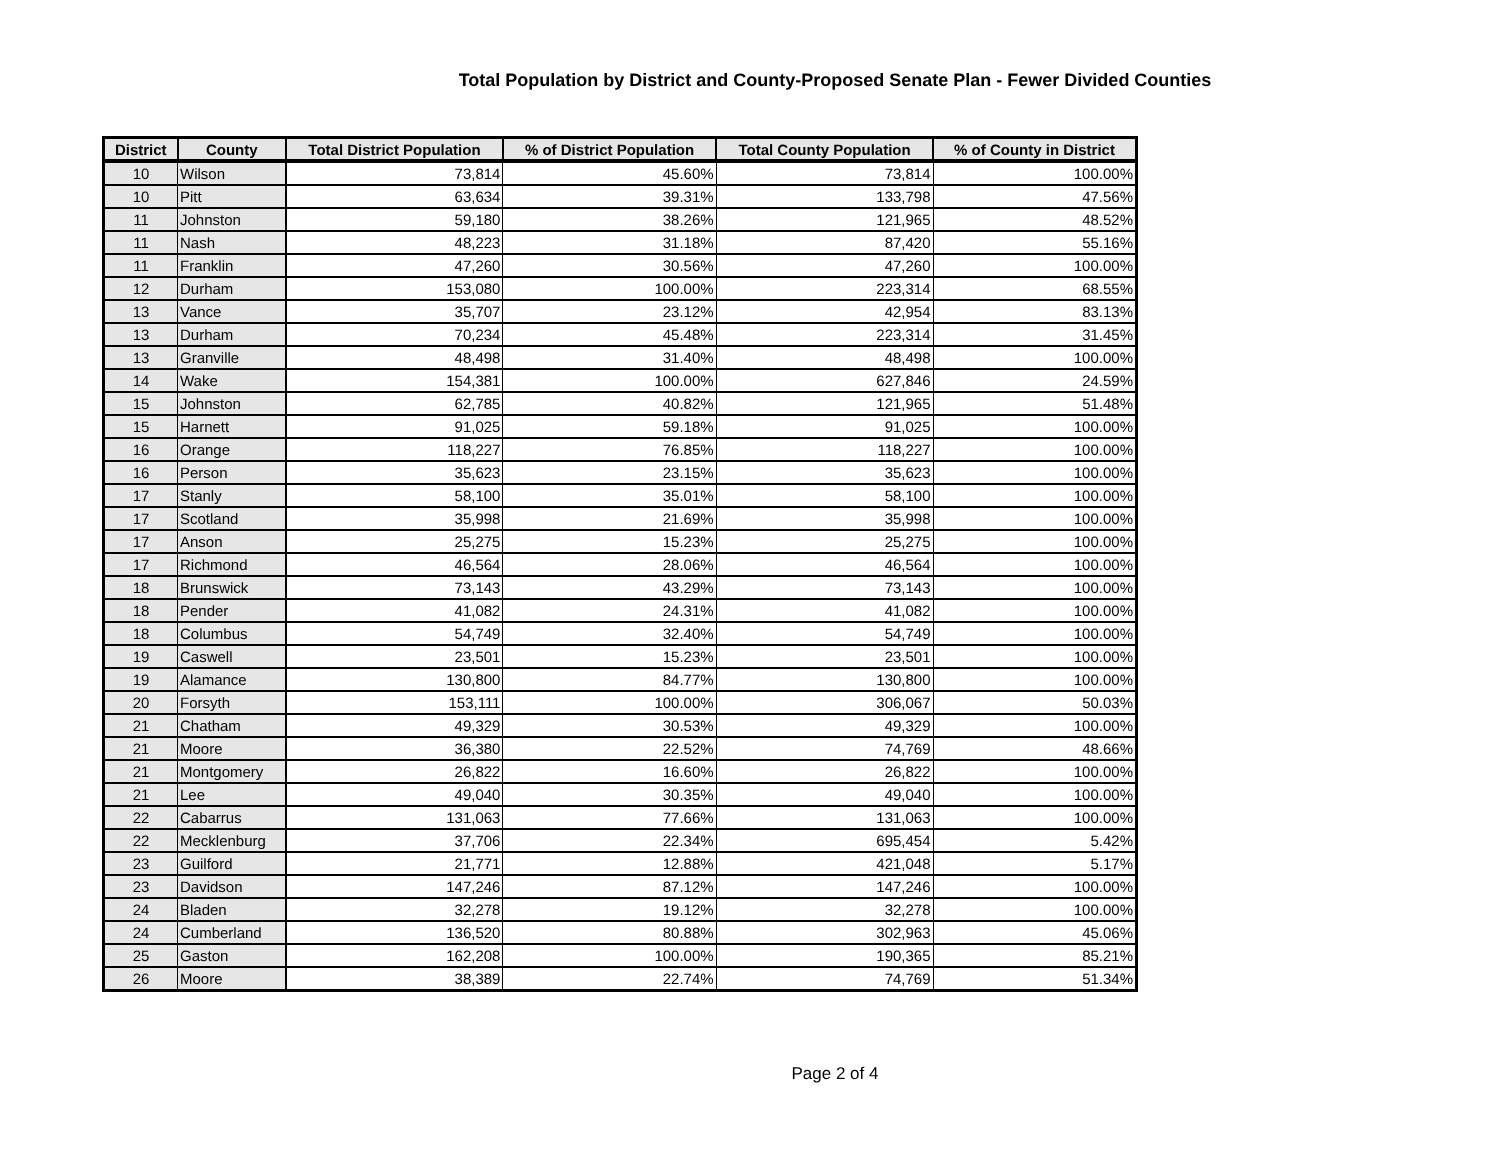Total Population by District and County-Proposed Senate Plan - Fewer Divided Counties
| District | County | Total District Population | % of District Population | Total County Population | % of County in District |
| --- | --- | --- | --- | --- | --- |
| 10 | Wilson | 73,814 | 45.60% | 73,814 | 100.00% |
| 10 | Pitt | 63,634 | 39.31% | 133,798 | 47.56% |
| 11 | Johnston | 59,180 | 38.26% | 121,965 | 48.52% |
| 11 | Nash | 48,223 | 31.18% | 87,420 | 55.16% |
| 11 | Franklin | 47,260 | 30.56% | 47,260 | 100.00% |
| 12 | Durham | 153,080 | 100.00% | 223,314 | 68.55% |
| 13 | Vance | 35,707 | 23.12% | 42,954 | 83.13% |
| 13 | Durham | 70,234 | 45.48% | 223,314 | 31.45% |
| 13 | Granville | 48,498 | 31.40% | 48,498 | 100.00% |
| 14 | Wake | 154,381 | 100.00% | 627,846 | 24.59% |
| 15 | Johnston | 62,785 | 40.82% | 121,965 | 51.48% |
| 15 | Harnett | 91,025 | 59.18% | 91,025 | 100.00% |
| 16 | Orange | 118,227 | 76.85% | 118,227 | 100.00% |
| 16 | Person | 35,623 | 23.15% | 35,623 | 100.00% |
| 17 | Stanly | 58,100 | 35.01% | 58,100 | 100.00% |
| 17 | Scotland | 35,998 | 21.69% | 35,998 | 100.00% |
| 17 | Anson | 25,275 | 15.23% | 25,275 | 100.00% |
| 17 | Richmond | 46,564 | 28.06% | 46,564 | 100.00% |
| 18 | Brunswick | 73,143 | 43.29% | 73,143 | 100.00% |
| 18 | Pender | 41,082 | 24.31% | 41,082 | 100.00% |
| 18 | Columbus | 54,749 | 32.40% | 54,749 | 100.00% |
| 19 | Caswell | 23,501 | 15.23% | 23,501 | 100.00% |
| 19 | Alamance | 130,800 | 84.77% | 130,800 | 100.00% |
| 20 | Forsyth | 153,111 | 100.00% | 306,067 | 50.03% |
| 21 | Chatham | 49,329 | 30.53% | 49,329 | 100.00% |
| 21 | Moore | 36,380 | 22.52% | 74,769 | 48.66% |
| 21 | Montgomery | 26,822 | 16.60% | 26,822 | 100.00% |
| 21 | Lee | 49,040 | 30.35% | 49,040 | 100.00% |
| 22 | Cabarrus | 131,063 | 77.66% | 131,063 | 100.00% |
| 22 | Mecklenburg | 37,706 | 22.34% | 695,454 | 5.42% |
| 23 | Guilford | 21,771 | 12.88% | 421,048 | 5.17% |
| 23 | Davidson | 147,246 | 87.12% | 147,246 | 100.00% |
| 24 | Bladen | 32,278 | 19.12% | 32,278 | 100.00% |
| 24 | Cumberland | 136,520 | 80.88% | 302,963 | 45.06% |
| 25 | Gaston | 162,208 | 100.00% | 190,365 | 85.21% |
| 26 | Moore | 38,389 | 22.74% | 74,769 | 51.34% |
Page 2 of 4